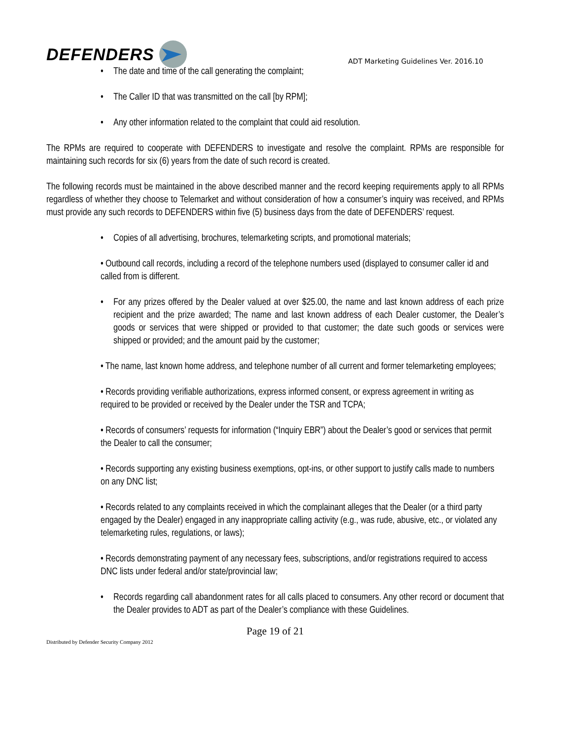DEFENDERS
ADT Marketing Guidelines Ver. 2016.10
• The date and time of the call generating the complaint;
• The Caller ID that was transmitted on the call [by RPM];
• Any other information related to the complaint that could aid resolution.
The RPMs are required to cooperate with DEFENDERS to investigate and resolve the complaint. RPMs are responsible for maintaining such records for six (6) years from the date of such record is created.
The following records must be maintained in the above described manner and the record keeping requirements apply to all RPMs regardless of whether they choose to Telemarket and without consideration of how a consumer’s inquiry was received, and RPMs must provide any such records to DEFENDERS within five (5) business days from the date of DEFENDERS’ request.
• Copies of all advertising, brochures, telemarketing scripts, and promotional materials;
• Outbound call records, including a record of the telephone numbers used (displayed to consumer caller id and called from is different.
• For any prizes offered by the Dealer valued at over $25.00, the name and last known address of each prize recipient and the prize awarded; The name and last known address of each Dealer customer, the Dealer’s goods or services that were shipped or provided to that customer; the date such goods or services were shipped or provided; and the amount paid by the customer;
• The name, last known home address, and telephone number of all current and former telemarketing employees;
• Records providing verifiable authorizations, express informed consent, or express agreement in writing as required to be provided or received by the Dealer under the TSR and TCPA;
• Records of consumers’ requests for information (“Inquiry EBR”) about the Dealer’s good or services that permit the Dealer to call the consumer;
• Records supporting any existing business exemptions, opt-ins, or other support to justify calls made to numbers on any DNC list;
• Records related to any complaints received in which the complainant alleges that the Dealer (or a third party engaged by the Dealer) engaged in any inappropriate calling activity (e.g., was rude, abusive, etc., or violated any telemarketing rules, regulations, or laws);
• Records demonstrating payment of any necessary fees, subscriptions, and/or registrations required to access DNC lists under federal and/or state/provincial law;
• Records regarding call abandonment rates for all calls placed to consumers. Any other record or document that the Dealer provides to ADT as part of the Dealer’s compliance with these Guidelines.
Page 19 of 21
Distributed by Defender Security Company 2012